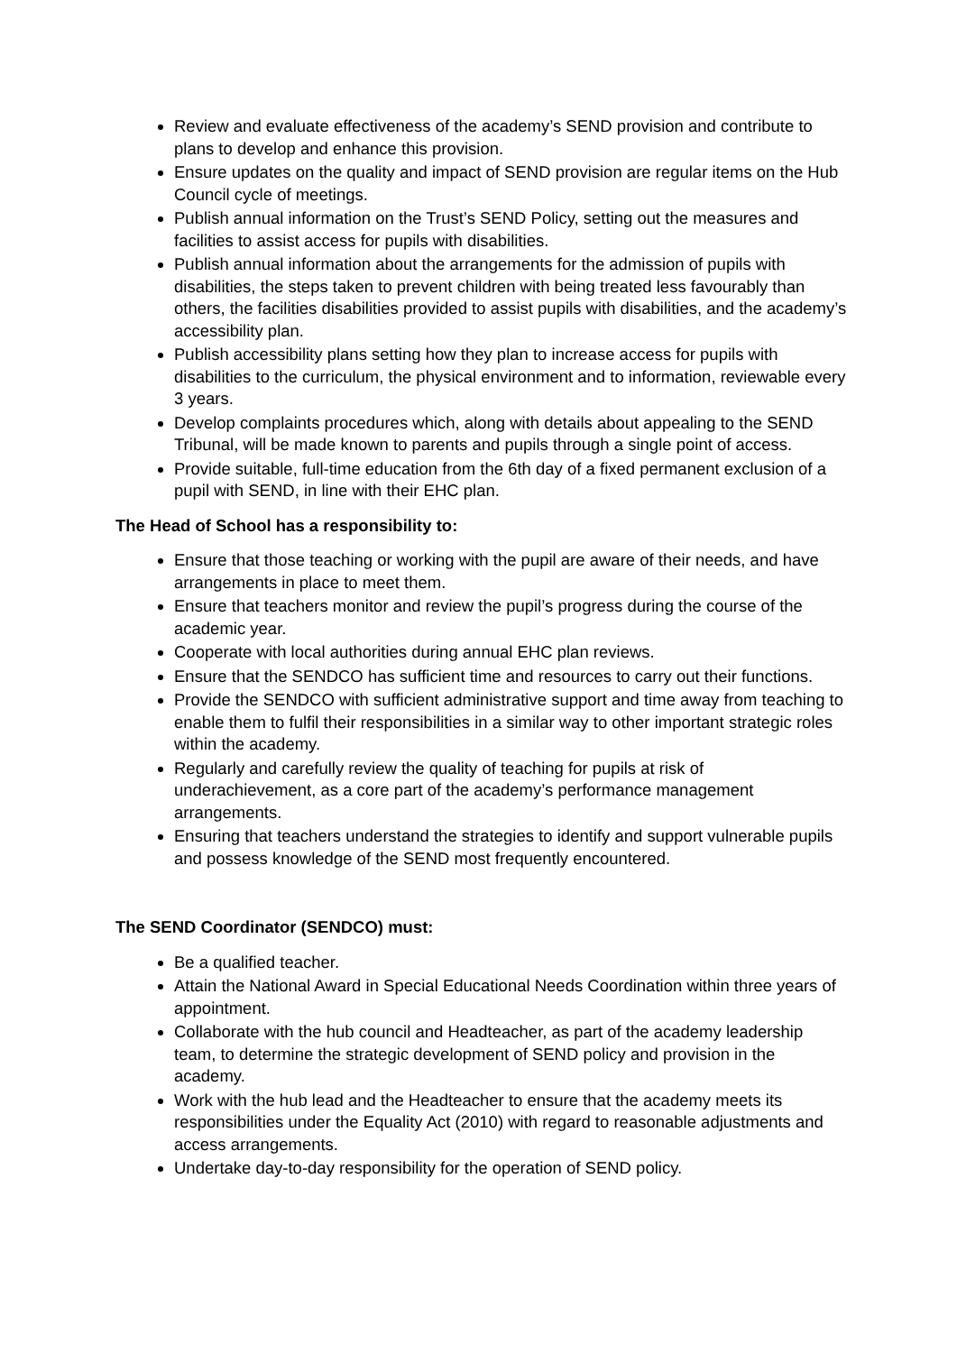Review and evaluate effectiveness of the academy’s SEND provision and contribute to plans to develop and enhance this provision.
Ensure updates on the quality and impact of SEND provision are regular items on the Hub Council cycle of meetings.
Publish annual information on the Trust’s SEND Policy, setting out the measures and facilities to assist access for pupils with disabilities.
Publish annual information about the arrangements for the admission of pupils with disabilities, the steps taken to prevent children with being treated less favourably than others, the facilities disabilities provided to assist pupils with disabilities, and the academy’s accessibility plan.
Publish accessibility plans setting how they plan to increase access for pupils with disabilities to the curriculum, the physical environment and to information, reviewable every 3 years.
Develop complaints procedures which, along with details about appealing to the SEND Tribunal, will be made known to parents and pupils through a single point of access.
Provide suitable, full-time education from the 6th day of a fixed permanent exclusion of a pupil with SEND, in line with their EHC plan.
The Head of School has a responsibility to:
Ensure that those teaching or working with the pupil are aware of their needs, and have arrangements in place to meet them.
Ensure that teachers monitor and review the pupil’s progress during the course of the academic year.
Cooperate with local authorities during annual EHC plan reviews.
Ensure that the SENDCO has sufficient time and resources to carry out their functions.
Provide the SENDCO with sufficient administrative support and time away from teaching to enable them to fulfil their responsibilities in a similar way to other important strategic roles within the academy.
Regularly and carefully review the quality of teaching for pupils at risk of underachievement, as a core part of the academy’s performance management arrangements.
Ensuring that teachers understand the strategies to identify and support vulnerable pupils and possess knowledge of the SEND most frequently encountered.
The SEND Coordinator (SENDCO) must:
Be a qualified teacher.
Attain the National Award in Special Educational Needs Coordination within three years of appointment.
Collaborate with the hub council and Headteacher, as part of the academy leadership team, to determine the strategic development of SEND policy and provision in the academy.
Work with the hub lead and the Headteacher to ensure that the academy meets its responsibilities under the Equality Act (2010) with regard to reasonable adjustments and access arrangements.
Undertake day-to-day responsibility for the operation of SEND policy.